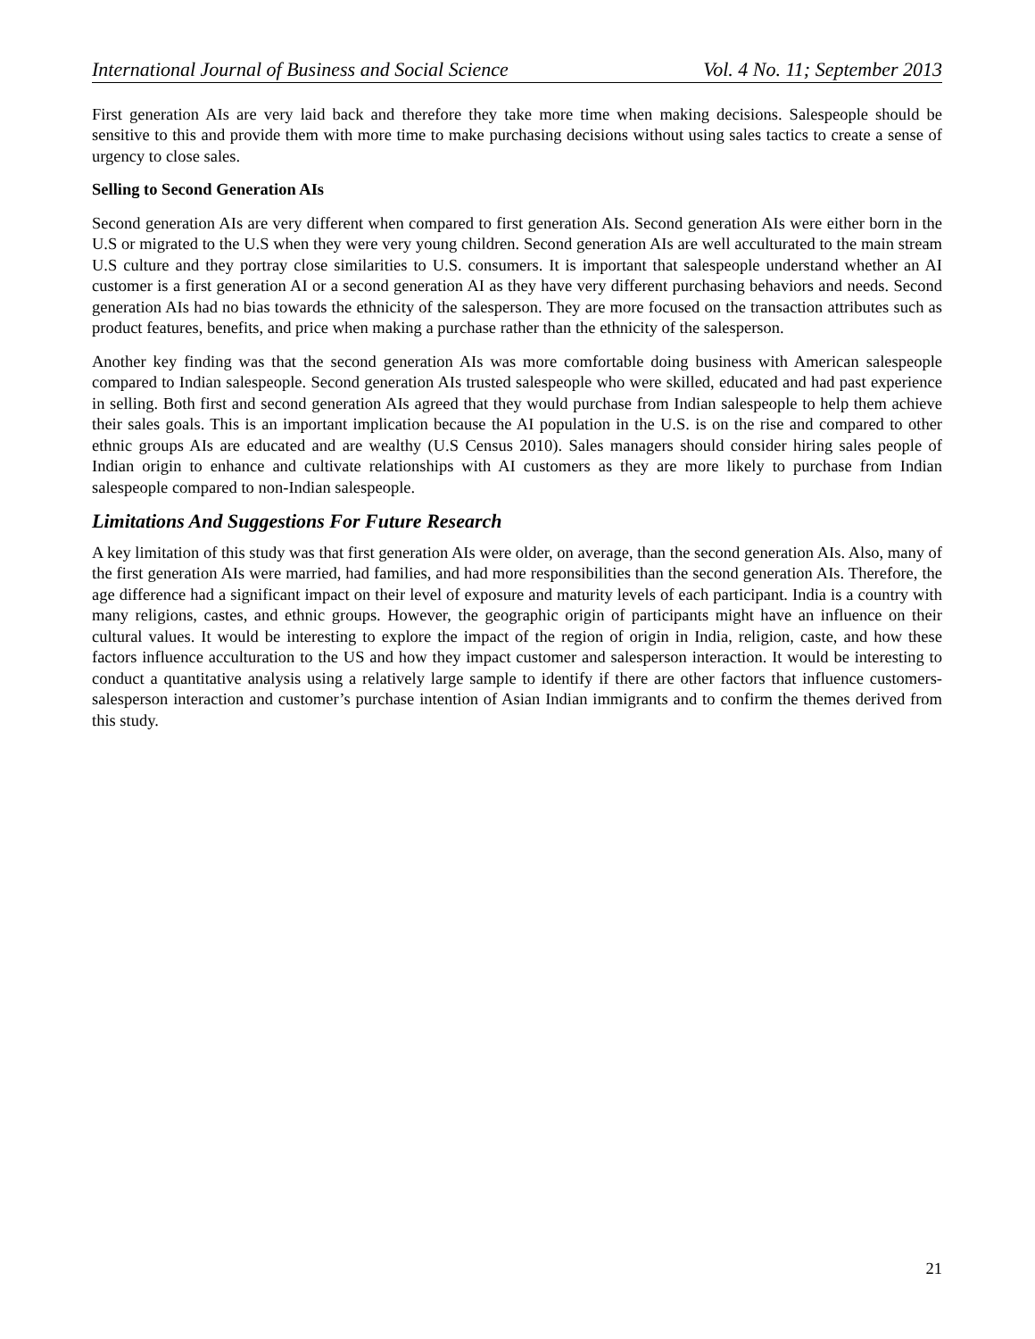International Journal of Business and Social Science Vol. 4 No. 11; September 2013
First generation AIs are very laid back and therefore they take more time when making decisions. Salespeople should be sensitive to this and provide them with more time to make purchasing decisions without using sales tactics to create a sense of urgency to close sales.
Selling to Second Generation AIs
Second generation AIs are very different when compared to first generation AIs. Second generation AIs were either born in the U.S or migrated to the U.S when they were very young children. Second generation AIs are well acculturated to the main stream U.S culture and they portray close similarities to U.S. consumers. It is important that salespeople understand whether an AI customer is a first generation AI or a second generation AI as they have very different purchasing behaviors and needs. Second generation AIs had no bias towards the ethnicity of the salesperson. They are more focused on the transaction attributes such as product features, benefits, and price when making a purchase rather than the ethnicity of the salesperson.
Another key finding was that the second generation AIs was more comfortable doing business with American salespeople compared to Indian salespeople. Second generation AIs trusted salespeople who were skilled, educated and had past experience in selling. Both first and second generation AIs agreed that they would purchase from Indian salespeople to help them achieve their sales goals. This is an important implication because the AI population in the U.S. is on the rise and compared to other ethnic groups AIs are educated and are wealthy (U.S Census 2010). Sales managers should consider hiring sales people of Indian origin to enhance and cultivate relationships with AI customers as they are more likely to purchase from Indian salespeople compared to non-Indian salespeople.
Limitations And Suggestions For Future Research
A key limitation of this study was that first generation AIs were older, on average, than the second generation AIs. Also, many of the first generation AIs were married, had families, and had more responsibilities than the second generation AIs. Therefore, the age difference had a significant impact on their level of exposure and maturity levels of each participant. India is a country with many religions, castes, and ethnic groups. However, the geographic origin of participants might have an influence on their cultural values. It would be interesting to explore the impact of the region of origin in India, religion, caste, and how these factors influence acculturation to the US and how they impact customer and salesperson interaction. It would be interesting to conduct a quantitative analysis using a relatively large sample to identify if there are other factors that influence customers-salesperson interaction and customer’s purchase intention of Asian Indian immigrants and to confirm the themes derived from this study.
21